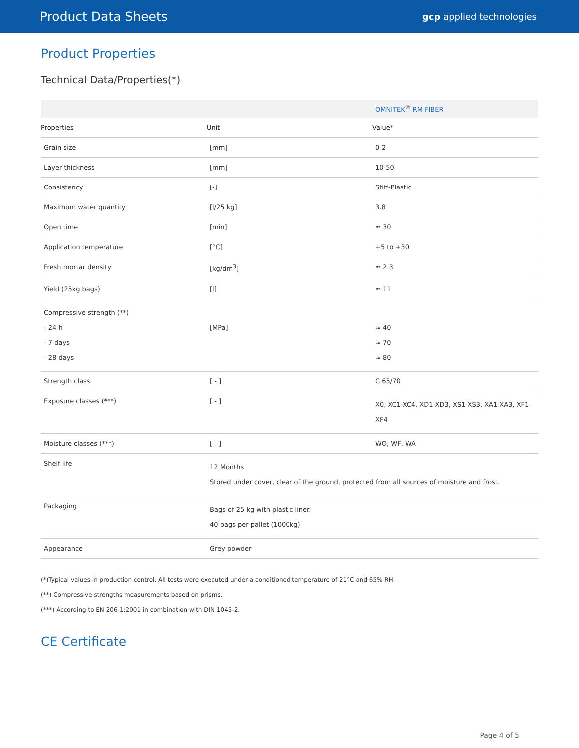Product Data Sheets
gcp applied technologies
Product Properties
Technical Data/Properties(*)
| | | OMNITEK<sup>®</sup> RM FIBER |
| Properties | Unit | Value* |
| Grain size | [mm] | 0-2 |
| Layer thickness | [mm] | 10-50 |
| Consistency | [-] | Stiff-Plastic |
| Maximum water quantity | [l/25 kg] | 3.8 |
| Open time | [min] | ≈ 30 |
| Application temperature | [°C] | +5 to +30 |
| Fresh mortar density | [kg/dm<sup>3</sup>] | ≈ 2.3 |
| Yield (25kg bags) | [l] | ≈ 11 |
| Compressive strength (**) - 24 h - 7 days - 28 days | [MPa] | ≈ 40 ≈ 70 ≈ 80 |
| Strength class | [ - ] | C 65/70 |
| Exposure classes (***) | [ - ] | X0, XC1-XC4, XD1-XD3, XS1-XS3, XA1-XA3, XF1-XF4 |
| Moisture classes (***) | [ - ] | WO, WF, WA |
| Shelf life | 12 Months Stored under cover, clear of the ground, protected from all sources of moisture and frost. | |
| Packaging | Bags of 25 kg with plastic liner. 40 bags per pallet (1000kg) | |
| Appearance | Grey powder | |
(*)Typical values in production control. All tests were executed under a conditioned temperature of 21°C and 65% RH.
(**) Compressive strengths measurements based on prisms.
(***) According to EN 206-1:2001 in combination with DIN 1045-2.
CE Certificate
Page 4 of 5